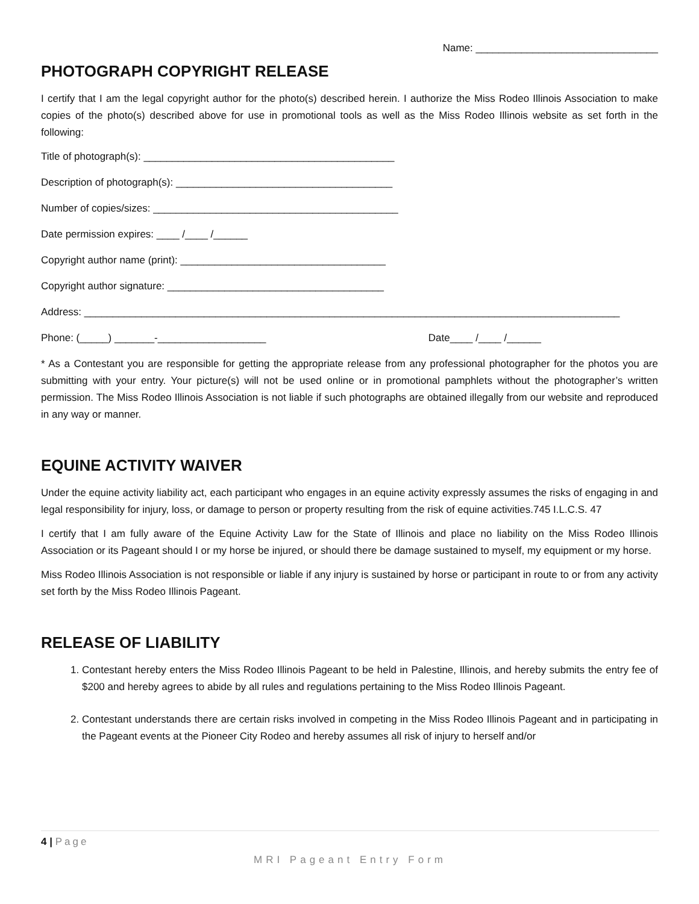Name: ________________________________
PHOTOGRAPH COPYRIGHT RELEASE
I certify that I am the legal copyright author for the photo(s) described herein. I authorize the Miss Rodeo Illinois Association to make copies of the photo(s) described above for use in promotional tools as well as the Miss Rodeo Illinois website as set forth in the following:
Title of photograph(s): ____________________________________________
Description of photograph(s): ______________________________________
Number of copies/sizes: ___________________________________________
Date permission expires: ____ /____ /______
Copyright author name (print): ____________________________________
Copyright author signature: ______________________________________
Address: ______________________________________________________________________________________________
Phone: (_____) _______-___________________ Date____ /____ /______
* As a Contestant you are responsible for getting the appropriate release from any professional photographer for the photos you are submitting with your entry. Your picture(s) will not be used online or in promotional pamphlets without the photographer’s written permission. The Miss Rodeo Illinois Association is not liable if such photographs are obtained illegally from our website and reproduced in any way or manner.
EQUINE ACTIVITY WAIVER
Under the equine activity liability act, each participant who engages in an equine activity expressly assumes the risks of engaging in and legal responsibility for injury, loss, or damage to person or property resulting from the risk of equine activities.745 I.L.C.S. 47
I certify that I am fully aware of the Equine Activity Law for the State of Illinois and place no liability on the Miss Rodeo Illinois Association or its Pageant should I or my horse be injured, or should there be damage sustained to myself, my equipment or my horse.
Miss Rodeo Illinois Association is not responsible or liable if any injury is sustained by horse or participant in route to or from any activity set forth by the Miss Rodeo Illinois Pageant.
RELEASE OF LIABILITY
1. Contestant hereby enters the Miss Rodeo Illinois Pageant to be held in Palestine, Illinois, and hereby submits the entry fee of $200 and hereby agrees to abide by all rules and regulations pertaining to the Miss Rodeo Illinois Pageant.
2. Contestant understands there are certain risks involved in competing in the Miss Rodeo Illinois Pageant and in participating in the Pageant events at the Pioneer City Rodeo and hereby assumes all risk of injury to herself and/or
4 | Page
MRI Pageant Entry Form